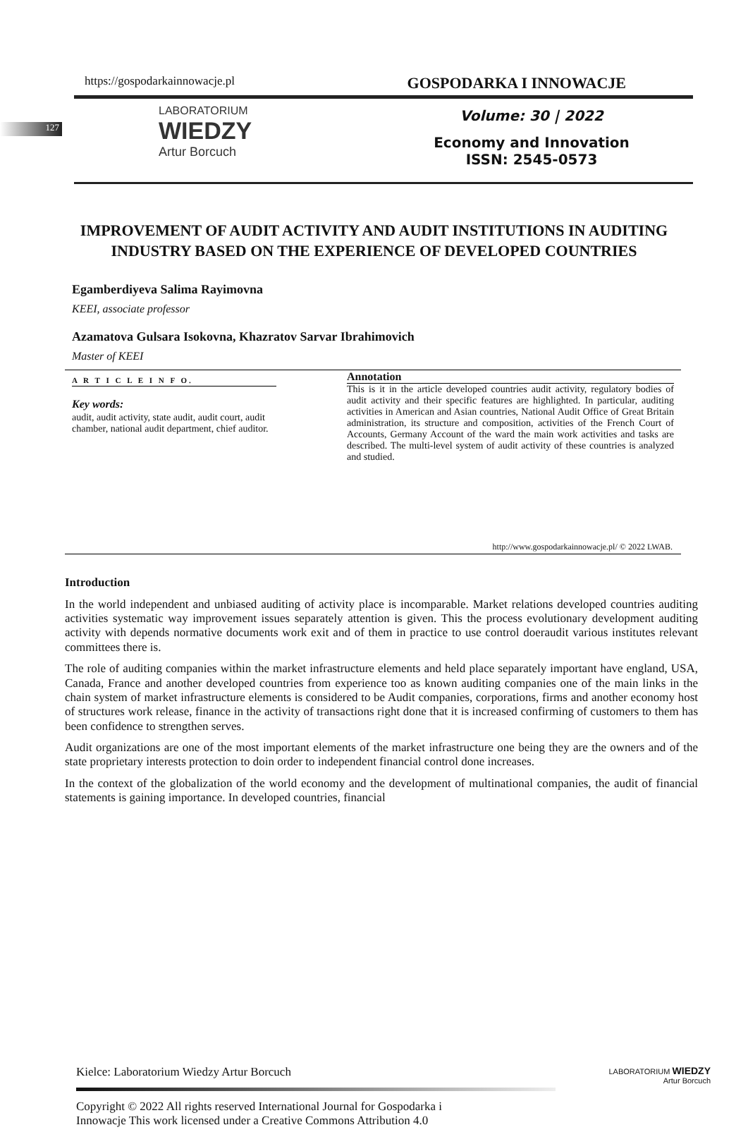127
https://gospodarkainnowacje.pl GOSPODARKA I INNOWACJE
LABORATORIUM
WIEDZY
Artur Borcuch
Volume: 30 | 2022
Economy and Innovation
ISSN: 2545-0573
IMPROVEMENT OF AUDIT ACTIVITY AND AUDIT INSTITUTIONS IN AUDITING INDUSTRY BASED ON THE EXPERIENCE OF DEVELOPED COUNTRIES
Egamberdiyeva Salima Rayimovna
KEEI, associate professor
Azamatova Gulsara Isokovna, Khazratov Sarvar Ibrahimovich
Master of KEEI
A R T I C L E I N F O.
Key words:
audit, audit activity, state audit, audit court, audit chamber, national audit department, chief auditor.
Annotation
This is it in the article developed countries audit activity, regulatory bodies of audit activity and their specific features are highlighted. In particular, auditing activities in American and Asian countries, National Audit Office of Great Britain administration, its structure and composition, activities of the French Court of Accounts, Germany Account of the ward the main work activities and tasks are described. The multi-level system of audit activity of these countries is analyzed and studied.
http://www.gospodarkainnowacje.pl/ © 2022 LWAB.
Introduction
In the world independent and unbiased auditing of activity place is incomparable. Market relations developed countries auditing activities systematic way improvement issues separately attention is given. This the process evolutionary development auditing activity with depends normative documents work exit and of them in practice to use control doeraudit various institutes relevant committees there is.
The role of auditing companies within the market infrastructure elements and held place separately important have england, USA, Canada, France and another developed countries from experience too as known auditing companies one of the main links in the chain system of market infrastructure elements is considered to be Audit companies, corporations, firms and another economy host of structures work release, finance in the activity of transactions right done that it is increased confirming of customers to them has been confidence to strengthen serves.
Audit organizations are one of the most important elements of the market infrastructure one being they are the owners and of the state proprietary interests protection to doin order to independent financial control done increases.
In the context of the globalization of the world economy and the development of multinational companies, the audit of financial statements is gaining importance. In developed countries, financial
Kielce: Laboratorium Wiedzy Artur Borcuch LABORATORIUM WIEDZY
Artur Borcuch
Copyright © 2022 All rights reserved International Journal for Gospodarka i
Innowacje This work licensed under a Creative Commons Attribution 4.0